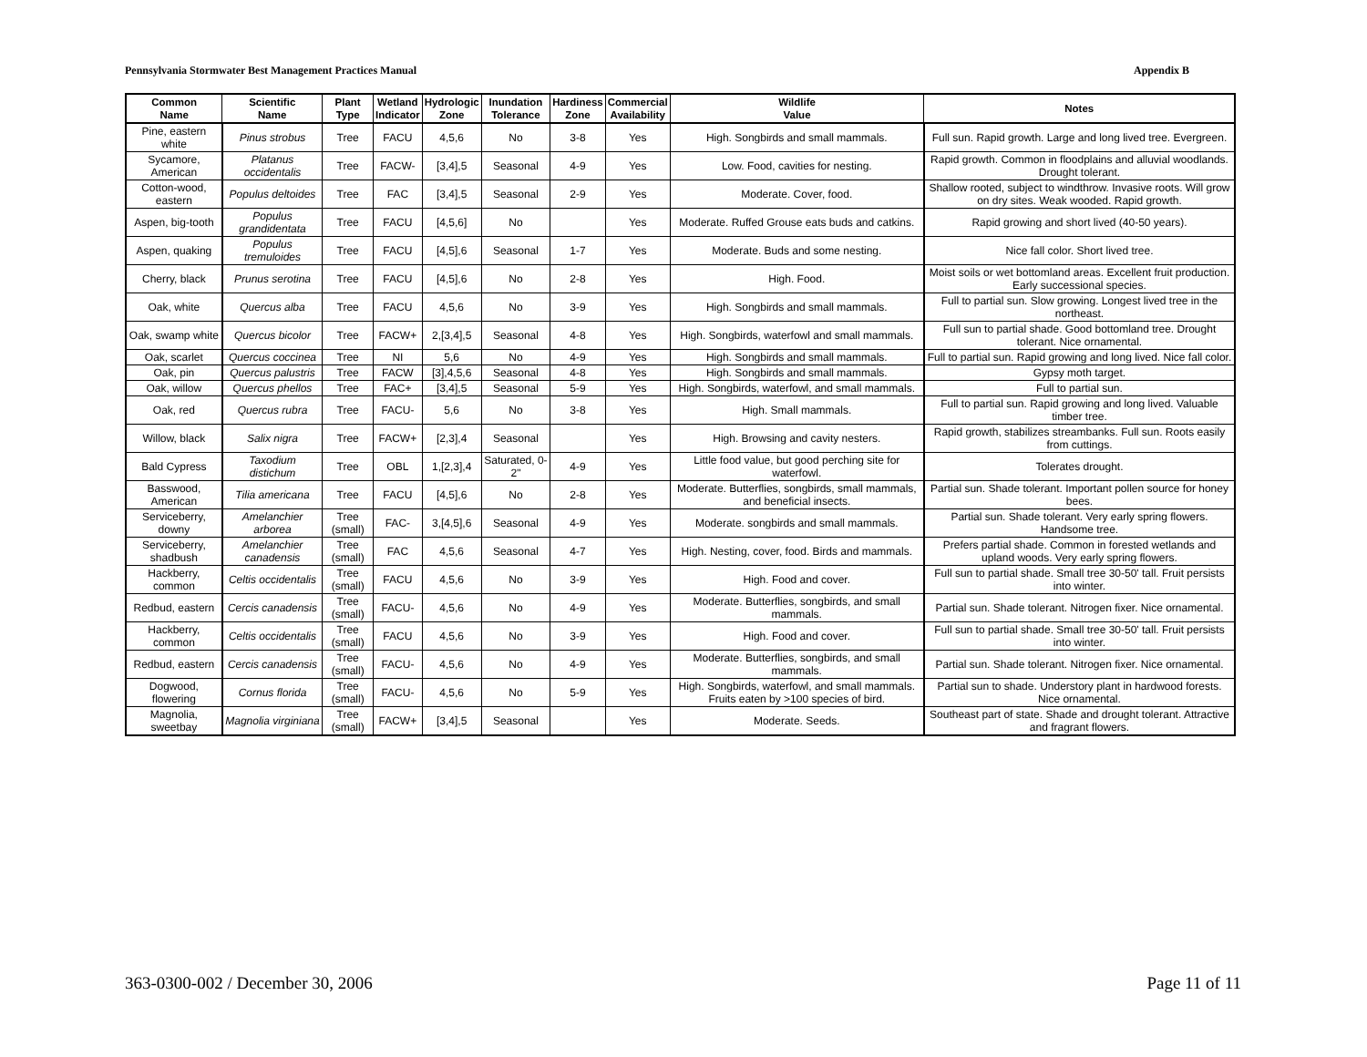Pennsylvania Stormwater Best Management Practices Manual Appendix B
| Common Name | Scientific Name | Plant Type | Wetland Indicator | Hydrologic Zone | Inundation Tolerance | Hardiness Zone | Commercial Availability | Wildlife Value | Notes |
| --- | --- | --- | --- | --- | --- | --- | --- | --- | --- |
| Pine, eastern white | Pinus strobus | Tree | FACU | 4,5,6 | No | 3-8 | Yes | High. Songbirds and small mammals. | Full sun. Rapid growth. Large and long lived tree. Evergreen. |
| Sycamore, American | Platanus occidentalis | Tree | FACW- | [3,4],5 | Seasonal | 4-9 | Yes | Low. Food, cavities for nesting. | Rapid growth. Common in floodplains and alluvial woodlands. Drought tolerant. |
| Cotton-wood, eastern | Populus deltoides | Tree | FAC | [3,4],5 | Seasonal | 2-9 | Yes | Moderate. Cover, food. | Shallow rooted, subject to windthrow. Invasive roots. Will grow on dry sites. Weak wooded. Rapid growth. |
| Aspen, big-tooth | Populus grandidentata | Tree | FACU | [4,5,6] | No | | Yes | Moderate. Ruffed Grouse eats buds and catkins. | Rapid growing and short lived (40-50 years). |
| Aspen, quaking | Populus tremuloides | Tree | FACU | [4,5],6 | Seasonal | 1-7 | Yes | Moderate. Buds and some nesting. | Nice fall color. Short lived tree. |
| Cherry, black | Prunus serotina | Tree | FACU | [4,5],6 | No | 2-8 | Yes | High. Food. | Moist soils or wet bottomland areas. Excellent fruit production. Early successional species. |
| Oak, white | Quercus alba | Tree | FACU | 4,5,6 | No | 3-9 | Yes | High. Songbirds and small mammals. | Full to partial sun. Slow growing. Longest lived tree in the northeast. |
| Oak, swamp white | Quercus bicolor | Tree | FACW+ | 2,[3,4],5 | Seasonal | 4-8 | Yes | High. Songbirds, waterfowl and small mammals. | Full sun to partial shade. Good bottomland tree. Drought tolerant. Nice ornamental. |
| Oak, scarlet | Quercus coccinea | Tree | NI | 5,6 | No | 4-9 | Yes | High. Songbirds and small mammals. | Full to partial sun. Rapid growing and long lived. Nice fall color. |
| Oak, pin | Quercus palustris | Tree | FACW | [3],4,5,6 | Seasonal | 4-8 | Yes | High. Songbirds and small mammals. | Gypsy moth target. |
| Oak, willow | Quercus phellos | Tree | FAC+ | [3,4],5 | Seasonal | 5-9 | Yes | High. Songbirds, waterfowl, and small mammals. | Full to partial sun. |
| Oak, red | Quercus rubra | Tree | FACU- | 5,6 | No | 3-8 | Yes | High. Small mammals. | Full to partial sun. Rapid growing and long lived. Valuable timber tree. |
| Willow, black | Salix nigra | Tree | FACW+ | [2,3],4 | Seasonal | | Yes | High. Browsing and cavity nesters. | Rapid growth, stabilizes streambanks. Full sun. Roots easily from cuttings. |
| Bald Cypress | Taxodium distichum | Tree | OBL | 1,[2,3],4 | Saturated, 0-2" | 4-9 | Yes | Little food value, but good perching site for waterfowl. | Tolerates drought. |
| Basswood, American | Tilia americana | Tree | FACU | [4,5],6 | No | 2-8 | Yes | Moderate. Butterflies, songbirds, small mammals, and beneficial insects. | Partial sun. Shade tolerant. Important pollen source for honey bees. |
| Serviceberry, downy | Amelanchier arborea | Tree (small) | FAC- | 3,[4,5],6 | Seasonal | 4-9 | Yes | Moderate. songbirds and small mammals. | Partial sun. Shade tolerant. Very early spring flowers. Handsome tree. |
| Serviceberry, shadbush | Amelanchier canadensis | Tree (small) | FAC | 4,5,6 | Seasonal | 4-7 | Yes | High. Nesting, cover, food. Birds and mammals. | Prefers partial shade. Common in forested wetlands and upland woods. Very early spring flowers. |
| Hackberry, common | Celtis occidentalis | Tree (small) | FACU | 4,5,6 | No | 3-9 | Yes | High. Food and cover. | Full sun to partial shade. Small tree 30-50' tall. Fruit persists into winter. |
| Redbud, eastern | Cercis canadensis | Tree (small) | FACU- | 4,5,6 | No | 4-9 | Yes | Moderate. Butterflies, songbirds, and small mammals. | Partial sun. Shade tolerant. Nitrogen fixer. Nice ornamental. |
| Hackberry, common | Celtis occidentalis | Tree (small) | FACU | 4,5,6 | No | 3-9 | Yes | High. Food and cover. | Full sun to partial shade. Small tree 30-50' tall. Fruit persists into winter. |
| Redbud, eastern | Cercis canadensis | Tree (small) | FACU- | 4,5,6 | No | 4-9 | Yes | Moderate. Butterflies, songbirds, and small mammals. | Partial sun. Shade tolerant. Nitrogen fixer. Nice ornamental. |
| Dogwood, flowering | Cornus florida | Tree (small) | FACU- | 4,5,6 | No | 5-9 | Yes | High. Songbirds, waterfowl, and small mammals. Fruits eaten by >100 species of bird. | Partial sun to shade. Understory plant in hardwood forests. Nice ornamental. |
| Magnolia, sweetbay | Magnolia virginiana | Tree (small) | FACW+ | [3,4],5 | Seasonal | | Yes | Moderate. Seeds. | Southeast part of state. Shade and drought tolerant. Attractive and fragrant flowers. |
363-0300-002 / December 30, 2006 Page 11 of 11